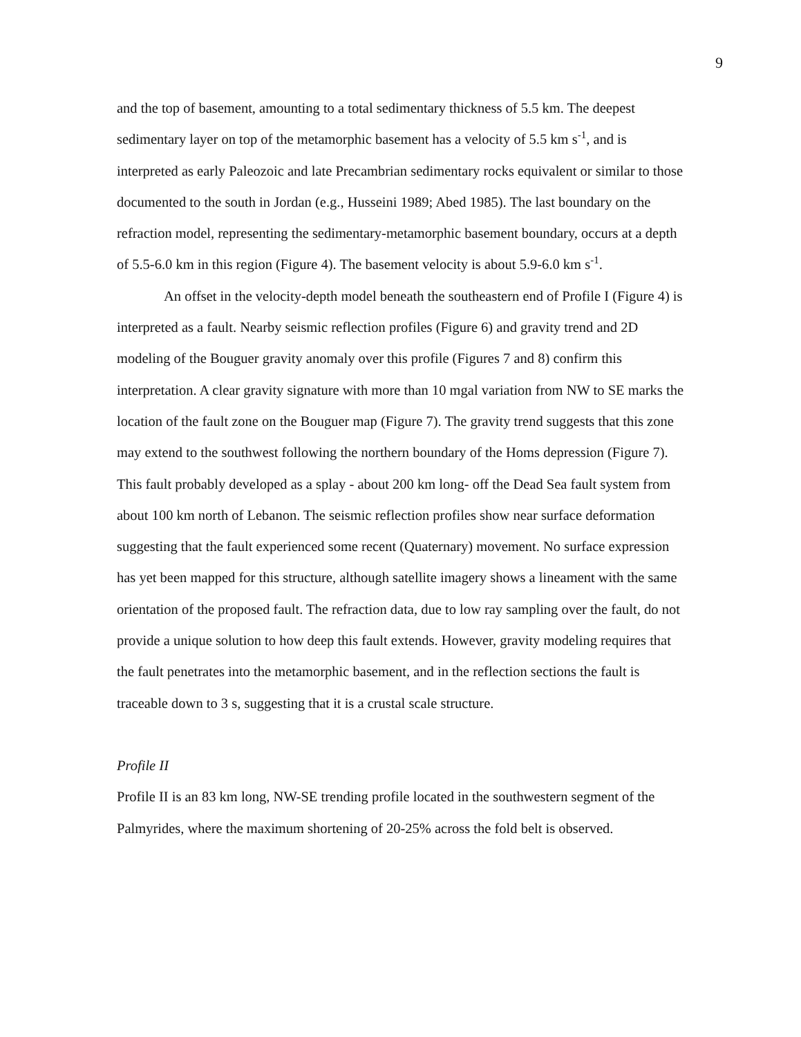9
and the top of basement, amounting to a total sedimentary thickness of 5.5 km. The deepest sedimentary layer on top of the metamorphic basement has a velocity of 5.5 km s<sup>-1</sup>, and is interpreted as early Paleozoic and late Precambrian sedimentary rocks equivalent or similar to those documented to the south in Jordan (e.g., Husseini 1989; Abed 1985). The last boundary on the refraction model, representing the sedimentary-metamorphic basement boundary, occurs at a depth of 5.5-6.0 km in this region (Figure 4). The basement velocity is about 5.9-6.0 km s<sup>-1</sup>.
An offset in the velocity-depth model beneath the southeastern end of Profile I (Figure 4) is interpreted as a fault. Nearby seismic reflection profiles (Figure 6) and gravity trend and 2D modeling of the Bouguer gravity anomaly over this profile (Figures 7 and 8) confirm this interpretation. A clear gravity signature with more than 10 mgal variation from NW to SE marks the location of the fault zone on the Bouguer map (Figure 7). The gravity trend suggests that this zone may extend to the southwest following the northern boundary of the Homs depression (Figure 7). This fault probably developed as a splay - about 200 km long- off the Dead Sea fault system from about 100 km north of Lebanon. The seismic reflection profiles show near surface deformation suggesting that the fault experienced some recent (Quaternary) movement. No surface expression has yet been mapped for this structure, although satellite imagery shows a lineament with the same orientation of the proposed fault. The refraction data, due to low ray sampling over the fault, do not provide a unique solution to how deep this fault extends. However, gravity modeling requires that the fault penetrates into the metamorphic basement, and in the reflection sections the fault is traceable down to 3 s, suggesting that it is a crustal scale structure.
Profile II
Profile II is an 83 km long, NW-SE trending profile located in the southwestern segment of the Palmyrides, where the maximum shortening of 20-25% across the fold belt is observed.